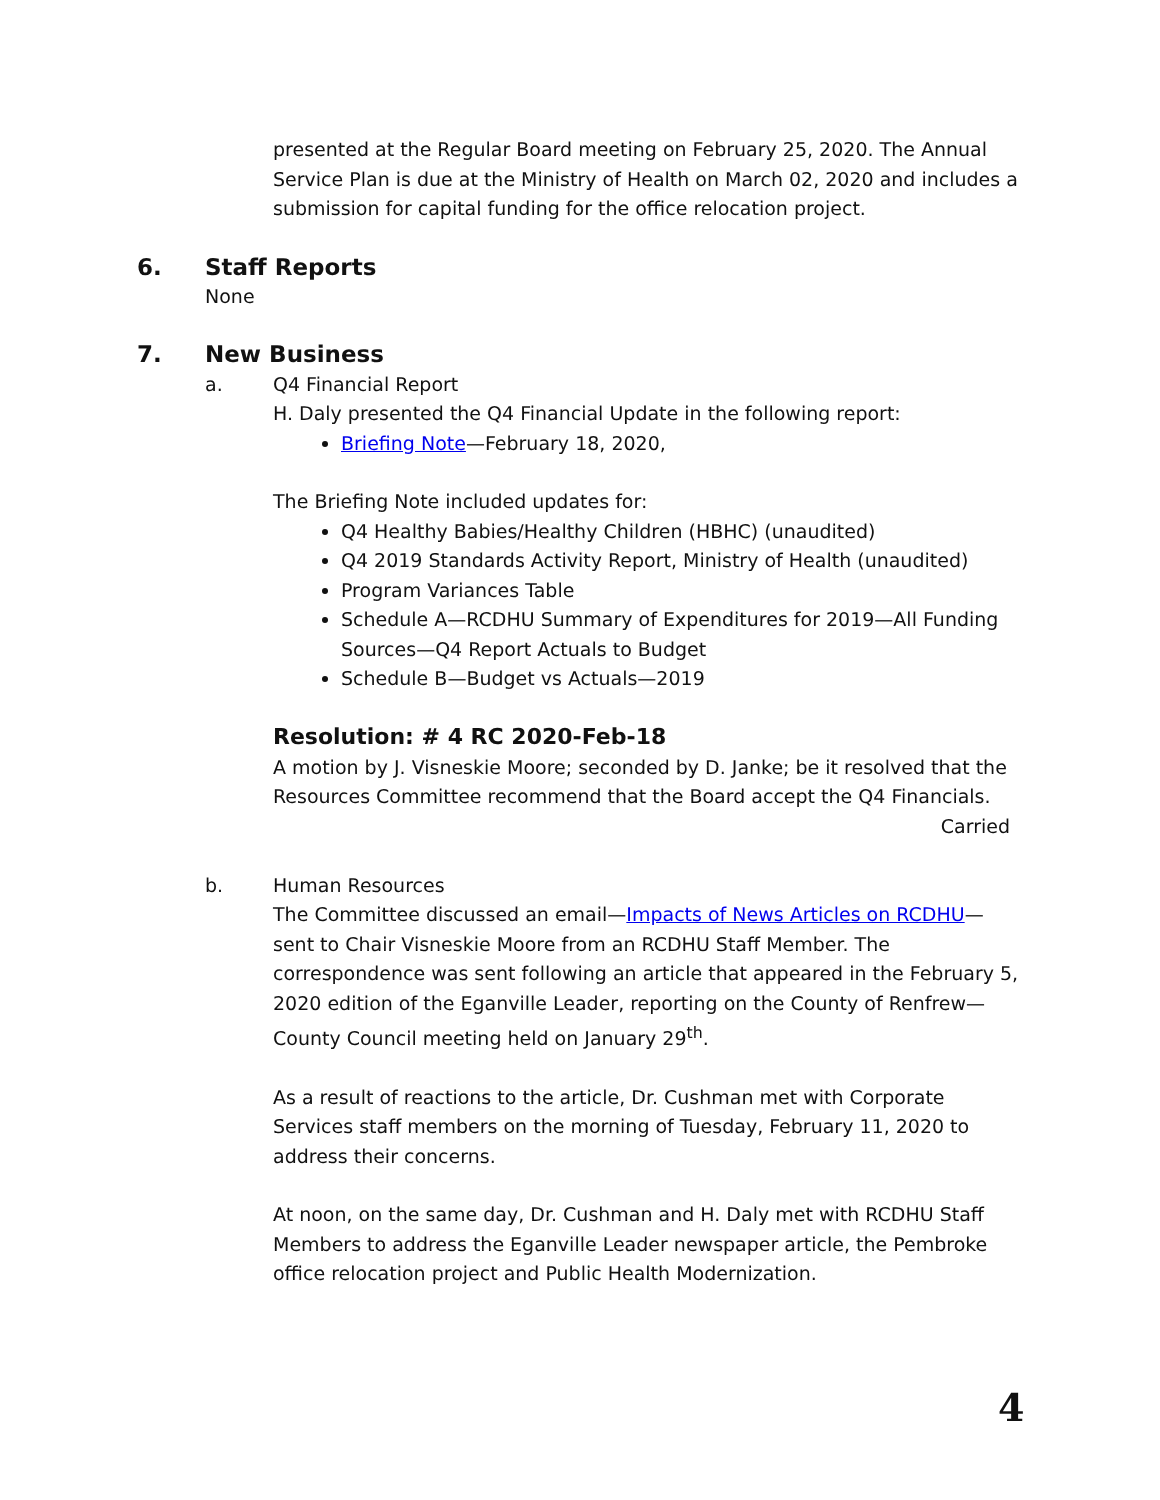presented at the Regular Board meeting on February 25, 2020. The Annual Service Plan is due at the Ministry of Health on March 02, 2020 and includes a submission for capital funding for the office relocation project.
6. Staff Reports
None
7. New Business
a. Q4 Financial Report
H. Daly presented the Q4 Financial Update in the following report:
Briefing Note—February 18, 2020,
The Briefing Note included updates for:
Q4 Healthy Babies/Healthy Children (HBHC) (unaudited)
Q4 2019 Standards Activity Report, Ministry of Health (unaudited)
Program Variances Table
Schedule A—RCDHU Summary of Expenditures for 2019—All Funding Sources—Q4 Report Actuals to Budget
Schedule B—Budget vs Actuals—2019
Resolution: # 4 RC 2020-Feb-18
A motion by J. Visneskie Moore; seconded by D. Janke; be it resolved that the Resources Committee recommend that the Board accept the Q4 Financials.
Carried
b. Human Resources
The Committee discussed an email—Impacts of News Articles on RCDHU—sent to Chair Visneskie Moore from an RCDHU Staff Member. The correspondence was sent following an article that appeared in the February 5, 2020 edition of the Eganville Leader, reporting on the County of Renfrew—County Council meeting held on January 29<sup>th</sup>.
As a result of reactions to the article, Dr. Cushman met with Corporate Services staff members on the morning of Tuesday, February 11, 2020 to address their concerns.
At noon, on the same day, Dr. Cushman and H. Daly met with RCDHU Staff Members to address the Eganville Leader newspaper article, the Pembroke office relocation project and Public Health Modernization.
4